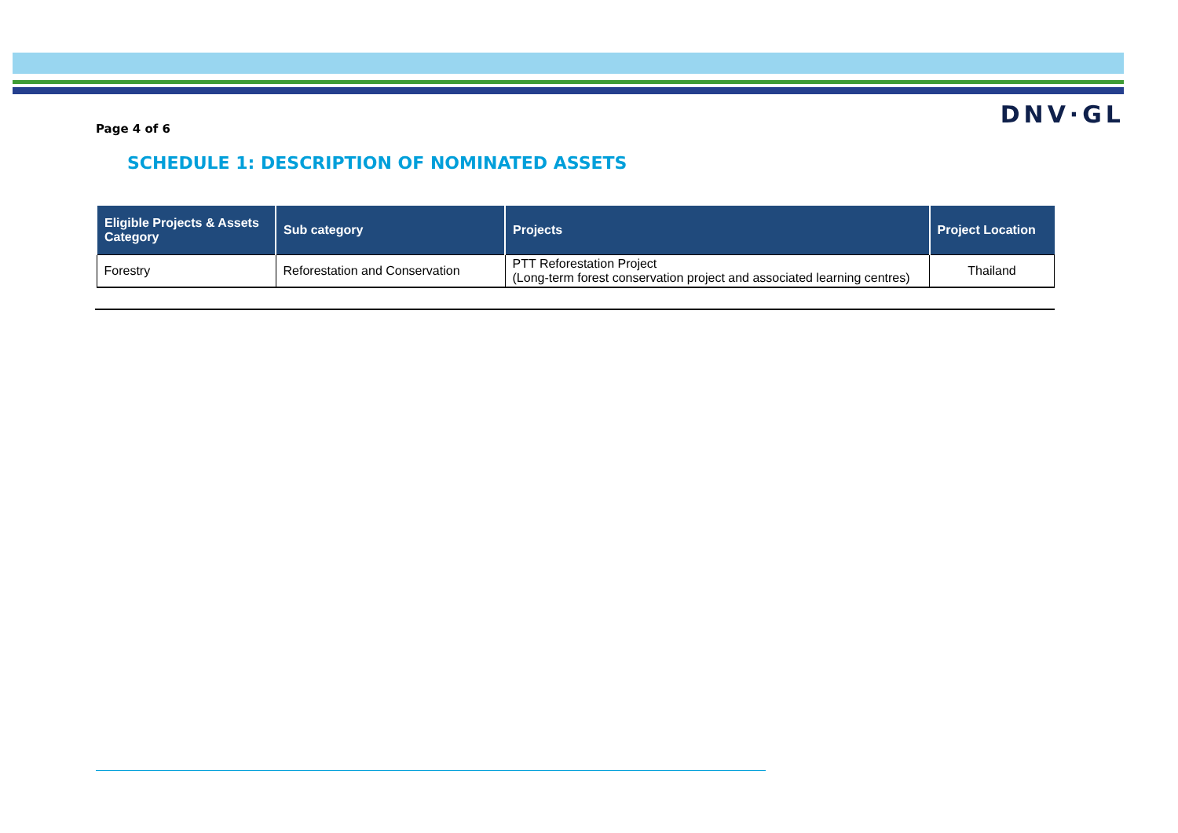Page 4 of 6
DNV·GL
SCHEDULE 1: DESCRIPTION OF NOMINATED ASSETS
| Eligible Projects & Assets Category | Sub category | Projects | Project Location |
| --- | --- | --- | --- |
| Forestry | Reforestation and Conservation | PTT Reforestation Project (Long-term forest conservation project and associated learning centres) | Thailand |